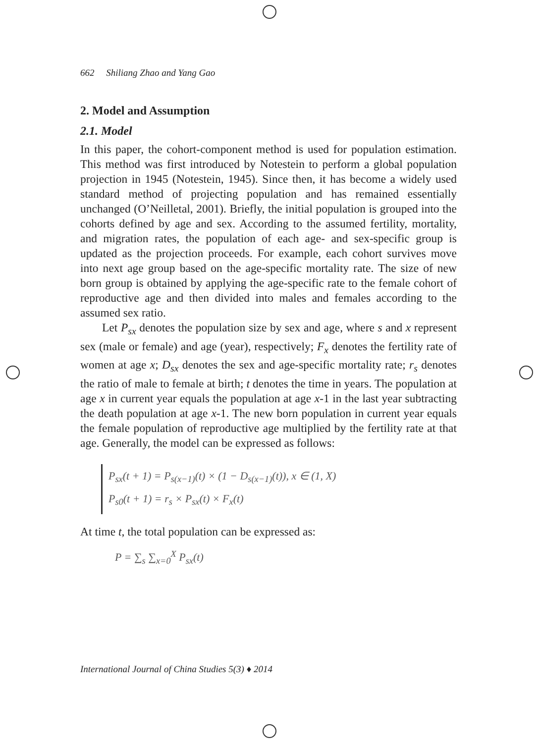662 Shiliang Zhao and Yang Gao
2. Model and Assumption
2.1. Model
In this paper, the cohort-component method is used for population estimation. This method was first introduced by Notestein to perform a global population projection in 1945 (Notestein, 1945). Since then, it has become a widely used standard method of projecting population and has remained essentially unchanged (O’Neilletal, 2001). Briefly, the initial population is grouped into the cohorts defined by age and sex. According to the assumed fertility, mortality, and migration rates, the population of each age- and sex-specific group is updated as the projection proceeds. For example, each cohort survives move into next age group based on the age-specific mortality rate. The size of new born group is obtained by applying the age-specific rate to the female cohort of reproductive age and then divided into males and females according to the assumed sex ratio.
Let P<sub>sx</sub> denotes the population size by sex and age, where s and x represent sex (male or female) and age (year), respectively; F<sub>x</sub> denotes the fertility rate of women at age x; D<sub>sx</sub> denotes the sex and age-specific mortality rate; r<sub>s</sub> denotes the ratio of male to female at birth; t denotes the time in years. The population at age x in current year equals the population at age x-1 in the last year subtracting the death population at age x-1. The new born population in current year equals the female population of reproductive age multiplied by the fertility rate at that age. Generally, the model can be expressed as follows:
P<sub>sx</sub>(t + 1) = P<sub>s(x−1)</sub>(t) × (1 − D<sub>s(x−1)</sub>(t)), x ∈ (1, X)
P<sub>s0</sub>(t + 1) = r<sub>s</sub> × P<sub>sx</sub>(t) × F<sub>x</sub>(t)
At time t, the total population can be expressed as:
P = ∑<sub>s</sub> ∑<sub>x=0</sub><sup>X</sup> P<sub>sx</sub>(t)
International Journal of China Studies 5(3) ♦ 2014